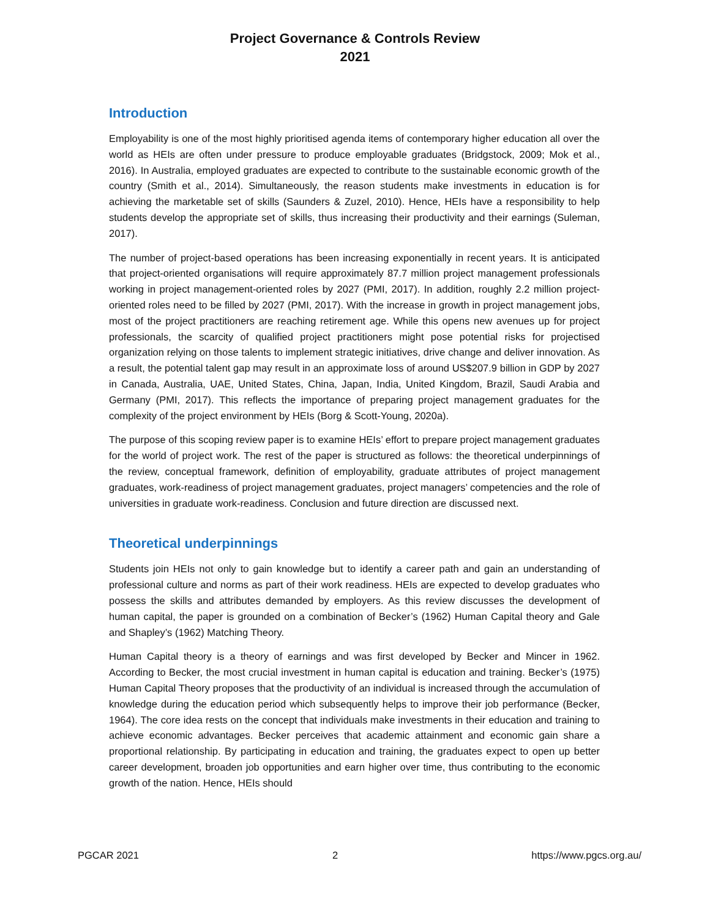Project Governance & Controls Review
2021
Introduction
Employability is one of the most highly prioritised agenda items of contemporary higher education all over the world as HEIs are often under pressure to produce employable graduates (Bridgstock, 2009; Mok et al., 2016). In Australia, employed graduates are expected to contribute to the sustainable economic growth of the country (Smith et al., 2014). Simultaneously, the reason students make investments in education is for achieving the marketable set of skills (Saunders & Zuzel, 2010). Hence, HEIs have a responsibility to help students develop the appropriate set of skills, thus increasing their productivity and their earnings (Suleman, 2017).
The number of project-based operations has been increasing exponentially in recent years. It is anticipated that project-oriented organisations will require approximately 87.7 million project management professionals working in project management-oriented roles by 2027 (PMI, 2017). In addition, roughly 2.2 million project-oriented roles need to be filled by 2027 (PMI, 2017). With the increase in growth in project management jobs, most of the project practitioners are reaching retirement age. While this opens new avenues up for project professionals, the scarcity of qualified project practitioners might pose potential risks for projectised organization relying on those talents to implement strategic initiatives, drive change and deliver innovation. As a result, the potential talent gap may result in an approximate loss of around US$207.9 billion in GDP by 2027 in Canada, Australia, UAE, United States, China, Japan, India, United Kingdom, Brazil, Saudi Arabia and Germany (PMI, 2017). This reflects the importance of preparing project management graduates for the complexity of the project environment by HEIs (Borg & Scott-Young, 2020a).
The purpose of this scoping review paper is to examine HEIs’ effort to prepare project management graduates for the world of project work. The rest of the paper is structured as follows: the theoretical underpinnings of the review, conceptual framework, definition of employability, graduate attributes of project management graduates, work-readiness of project management graduates, project managers’ competencies and the role of universities in graduate work-readiness. Conclusion and future direction are discussed next.
Theoretical underpinnings
Students join HEIs not only to gain knowledge but to identify a career path and gain an understanding of professional culture and norms as part of their work readiness. HEIs are expected to develop graduates who possess the skills and attributes demanded by employers. As this review discusses the development of human capital, the paper is grounded on a combination of Becker’s (1962) Human Capital theory and Gale and Shapley’s (1962) Matching Theory.
Human Capital theory is a theory of earnings and was first developed by Becker and Mincer in 1962. According to Becker, the most crucial investment in human capital is education and training. Becker’s (1975) Human Capital Theory proposes that the productivity of an individual is increased through the accumulation of knowledge during the education period which subsequently helps to improve their job performance (Becker, 1964). The core idea rests on the concept that individuals make investments in their education and training to achieve economic advantages. Becker perceives that academic attainment and economic gain share a proportional relationship. By participating in education and training, the graduates expect to open up better career development, broaden job opportunities and earn higher over time, thus contributing to the economic growth of the nation. Hence, HEIs should
PGCAR 2021 2 https://www.pgcs.org.au/